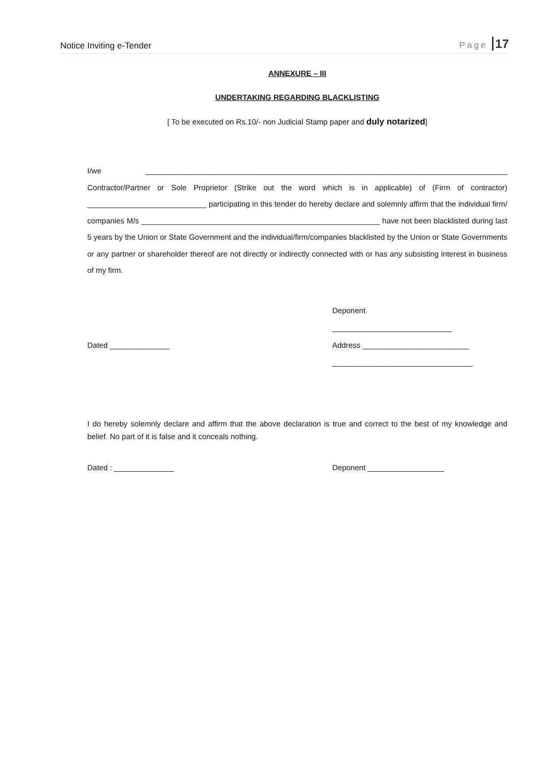Notice Inviting e-Tender Page 17
ANNEXURE – III
UNDERTAKING REGARDING BLACKLISTING
[ To be executed on Rs.10/- non Judicial Stamp paper and duly notarized]
I/we _____________________________________________________________________________________ Contractor/Partner or Sole Proprietor (Strike out the word which is in applicable) of (Firm of contractor) ____________________________ participating in this tender do hereby declare and solemnly affirm that the individual firm/ companies M/s ________________________________________________________ have not been blacklisted during last 5 years by the Union or State Government and the individual/firm/companies blacklisted by the Union or State Governments or any partner or shareholder thereof are not directly or indirectly connected with or has any subsisting interest in business of my firm.
Deponent
____________________________
Dated ______________ Address _________________________
_________________________________
I do hereby solemnly declare and affirm that the above declaration is true and correct to the best of my knowledge and belief. No part of it is false and it conceals nothing.
Dated : ______________ Deponent __________________